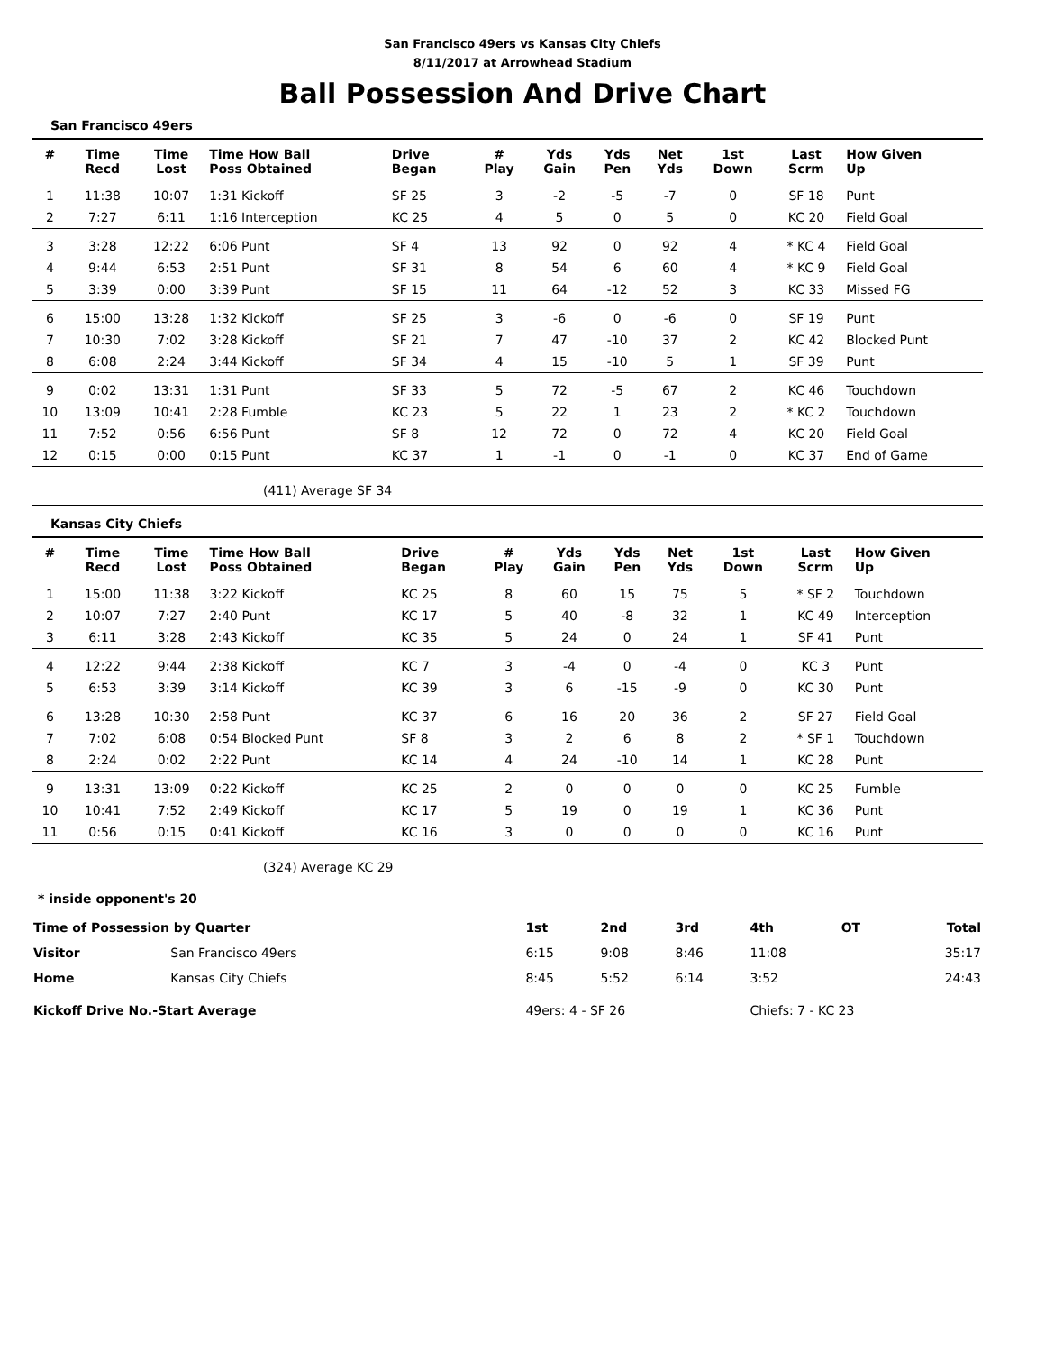San Francisco 49ers vs Kansas City Chiefs
8/11/2017 at Arrowhead Stadium
Ball Possession And Drive Chart
San Francisco 49ers
| # | Time Recd | Time Lost | Time How Ball Poss Obtained | Drive Began | # Play | Yds Gain | Yds Pen | Net Yds | 1st Down | Last Scrm | How Given Up |
| --- | --- | --- | --- | --- | --- | --- | --- | --- | --- | --- | --- |
| 1 | 11:38 | 10:07 | 1:31 Kickoff | SF 25 | 3 | -2 | -5 | -7 | 0 | SF 18 | Punt |
| 2 | 7:27 | 6:11 | 1:16 Interception | KC 25 | 4 | 5 | 0 | 5 | 0 | KC 20 | Field Goal |
| 3 | 3:28 | 12:22 | 6:06 Punt | SF 4 | 13 | 92 | 0 | 92 | 4 | * KC 4 | Field Goal |
| 4 | 9:44 | 6:53 | 2:51 Punt | SF 31 | 8 | 54 | 6 | 60 | 4 | * KC 9 | Field Goal |
| 5 | 3:39 | 0:00 | 3:39 Punt | SF 15 | 11 | 64 | -12 | 52 | 3 | KC 33 | Missed FG |
| 6 | 15:00 | 13:28 | 1:32 Kickoff | SF 25 | 3 | -6 | 0 | -6 | 0 | SF 19 | Punt |
| 7 | 10:30 | 7:02 | 3:28 Kickoff | SF 21 | 7 | 47 | -10 | 37 | 2 | KC 42 | Blocked Punt |
| 8 | 6:08 | 2:24 | 3:44 Kickoff | SF 34 | 4 | 15 | -10 | 5 | 1 | SF 39 | Punt |
| 9 | 0:02 | 13:31 | 1:31 Punt | SF 33 | 5 | 72 | -5 | 67 | 2 | KC 46 | Touchdown |
| 10 | 13:09 | 10:41 | 2:28 Fumble | KC 23 | 5 | 22 | 1 | 23 | 2 | * KC 2 | Touchdown |
| 11 | 7:52 | 0:56 | 6:56 Punt | SF 8 | 12 | 72 | 0 | 72 | 4 | KC 20 | Field Goal |
| 12 | 0:15 | 0:00 | 0:15 Punt | KC 37 | 1 | -1 | 0 | -1 | 0 | KC 37 | End of Game |
(411) Average SF 34
Kansas City Chiefs
| # | Time Recd | Time Lost | Time How Ball Poss Obtained | Drive Began | # Play | Yds Gain | Yds Pen | Net Yds | 1st Down | Last Scrm | How Given Up |
| --- | --- | --- | --- | --- | --- | --- | --- | --- | --- | --- | --- |
| 1 | 15:00 | 11:38 | 3:22 Kickoff | KC 25 | 8 | 60 | 15 | 75 | 5 | * SF 2 | Touchdown |
| 2 | 10:07 | 7:27 | 2:40 Punt | KC 17 | 5 | 40 | -8 | 32 | 1 | KC 49 | Interception |
| 3 | 6:11 | 3:28 | 2:43 Kickoff | KC 35 | 5 | 24 | 0 | 24 | 1 | SF 41 | Punt |
| 4 | 12:22 | 9:44 | 2:38 Kickoff | KC 7 | 3 | -4 | 0 | -4 | 0 | KC 3 | Punt |
| 5 | 6:53 | 3:39 | 3:14 Kickoff | KC 39 | 3 | 6 | -15 | -9 | 0 | KC 30 | Punt |
| 6 | 13:28 | 10:30 | 2:58 Punt | KC 37 | 6 | 16 | 20 | 36 | 2 | SF 27 | Field Goal |
| 7 | 7:02 | 6:08 | 0:54 Blocked Punt | SF 8 | 3 | 2 | 6 | 8 | 2 | * SF 1 | Touchdown |
| 8 | 2:24 | 0:02 | 2:22 Punt | KC 14 | 4 | 24 | -10 | 14 | 1 | KC 28 | Punt |
| 9 | 13:31 | 13:09 | 0:22 Kickoff | KC 25 | 2 | 0 | 0 | 0 | 0 | KC 25 | Fumble |
| 10 | 10:41 | 7:52 | 2:49 Kickoff | KC 17 | 5 | 19 | 0 | 19 | 1 | KC 36 | Punt |
| 11 | 0:56 | 0:15 | 0:41 Kickoff | KC 16 | 3 | 0 | 0 | 0 | 0 | KC 16 | Punt |
(324) Average KC 29
* inside opponent's 20
| Time of Possession by Quarter | | 1st | 2nd | 3rd | 4th | OT | Total |
| Visitor | San Francisco 49ers | 6:15 | 9:08 | 8:46 | 11:08 | | 35:17 |
| Home | Kansas City Chiefs | 8:45 | 5:52 | 6:14 | 3:52 | | 24:43 |
| Kickoff Drive No.-Start Average | | 49ers: 4 - SF 26 | | | Chiefs: 7 - KC 23 | | |